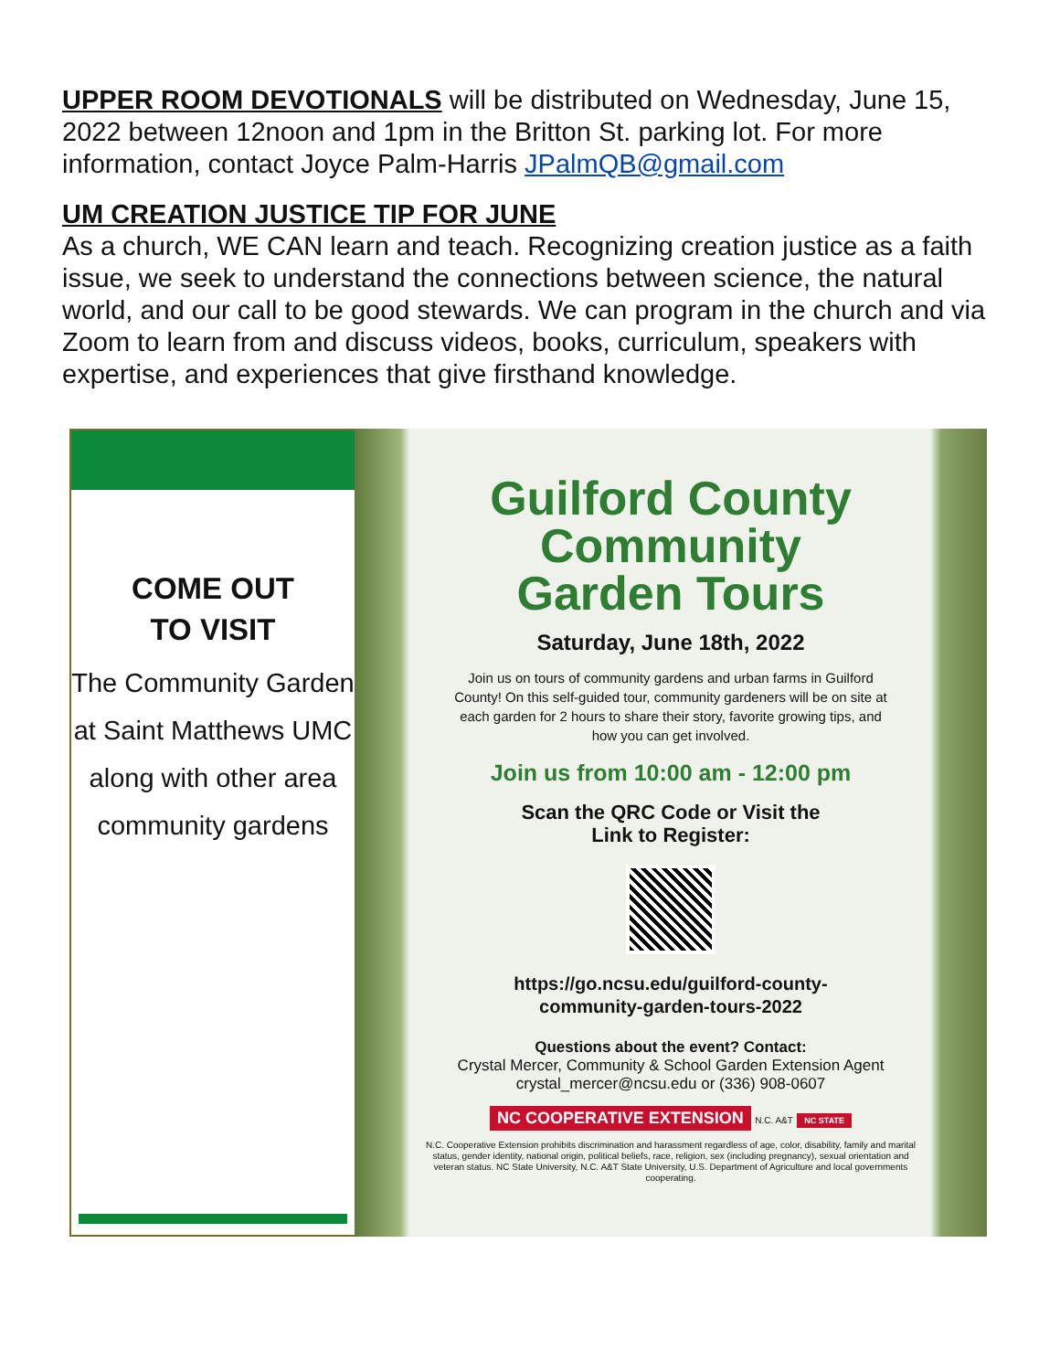UPPER ROOM DEVOTIONALS will be distributed on Wednesday, June 15, 2022 between 12noon and 1pm in the Britton St. parking lot. For more information, contact Joyce Palm-Harris JPalmQB@gmail.com
UM CREATION JUSTICE TIP FOR JUNE
As a church, WE CAN learn and teach. Recognizing creation justice as a faith issue, we seek to understand the connections between science, the natural world, and our call to be good stewards. We can program in the church and via Zoom to learn from and discuss videos, books, curriculum, speakers with expertise, and experiences that give firsthand knowledge.
COME OUT
TO VISIT
The Community Garden at Saint Matthews UMC along with other area community gardens
Guilford County
Community
Garden Tours
Saturday, June 18th, 2022
Join us on tours of community gardens and urban farms in Guilford County! On this self-guided tour, community gardeners will be on site at each garden for 2 hours to share their story, favorite growing tips, and how you can get involved.
Join us from 10:00 am - 12:00 pm
Scan the QRC Code or Visit the
Link to Register:
https://go.ncsu.edu/guilford-county-
community-garden-tours-2022
Questions about the event? Contact:
Crystal Mercer, Community & School Garden Extension Agent
crystal_mercer@ncsu.edu or (336) 908-0607
NC COOPERATIVE EXTENSION N.C. A&T NC STATE
N.C. Cooperative Extension prohibits discrimination and harassment regardless of age, color, disability, family and marital status, gender identity, national origin, political beliefs, race, religion, sex (including pregnancy), sexual orientation and veteran status. NC State University, N.C. A&T State University, U.S. Department of Agriculture and local governments cooperating.